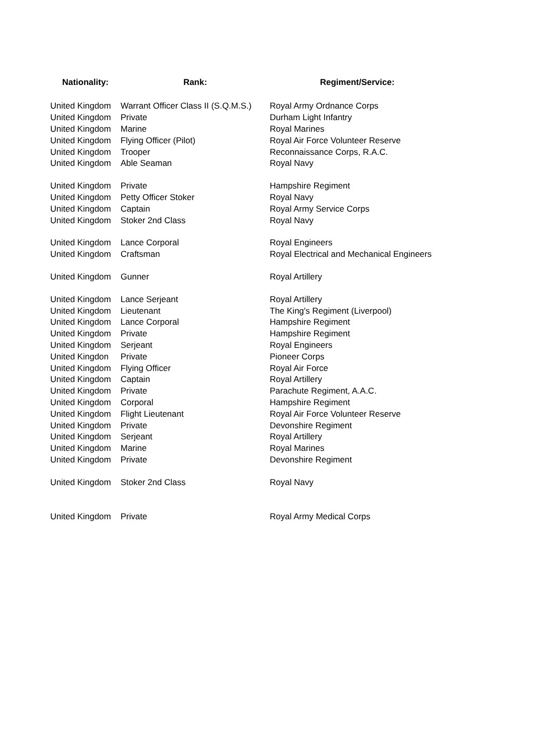| Nationality: | Rank: | Regiment/Service: |
| --- | --- | --- |
| United Kingdom | Warrant Officer Class II (S.Q.M.S.) | Royal Army Ordnance Corps |
| United Kingdom | Private | Durham Light Infantry |
| United Kingdom | Marine | Royal Marines |
| United Kingdom | Flying Officer (Pilot) | Royal Air Force Volunteer Reserve |
| United Kingdom | Trooper | Reconnaissance Corps, R.A.C. |
| United Kingdom | Able Seaman | Royal Navy |
| United Kingdom | Private | Hampshire Regiment |
| United Kingdom | Petty Officer Stoker | Royal Navy |
| United Kingdom | Captain | Royal Army Service Corps |
| United Kingdom | Stoker 2nd Class | Royal Navy |
| United Kingdom | Lance Corporal | Royal Engineers |
| United Kingdom | Craftsman | Royal Electrical and Mechanical Engineers |
| United Kingdom | Gunner | Royal Artillery |
| United Kingdom | Lance Serjeant | Royal Artillery |
| United Kingdom | Lieutenant | The King's Regiment (Liverpool) |
| United Kingdom | Lance Corporal | Hampshire Regiment |
| United Kingdom | Private | Hampshire Regiment |
| United Kingdom | Serjeant | Royal Engineers |
| United Kingdon | Private | Pioneer Corps |
| United Kingdom | Flying Officer | Royal Air Force |
| United Kingdom | Captain | Royal Artillery |
| United Kingdom | Private | Parachute Regiment, A.A.C. |
| United Kingdom | Corporal | Hampshire Regiment |
| United Kingdom | Flight Lieutenant | Royal Air Force Volunteer Reserve |
| United Kingdom | Private | Devonshire Regiment |
| United Kingdom | Serjeant | Royal Artillery |
| United Kingdom | Marine | Royal Marines |
| United Kingdom | Private | Devonshire Regiment |
| United Kingdom | Stoker 2nd Class | Royal Navy |
| United Kingdom | Private | Royal Army Medical Corps |